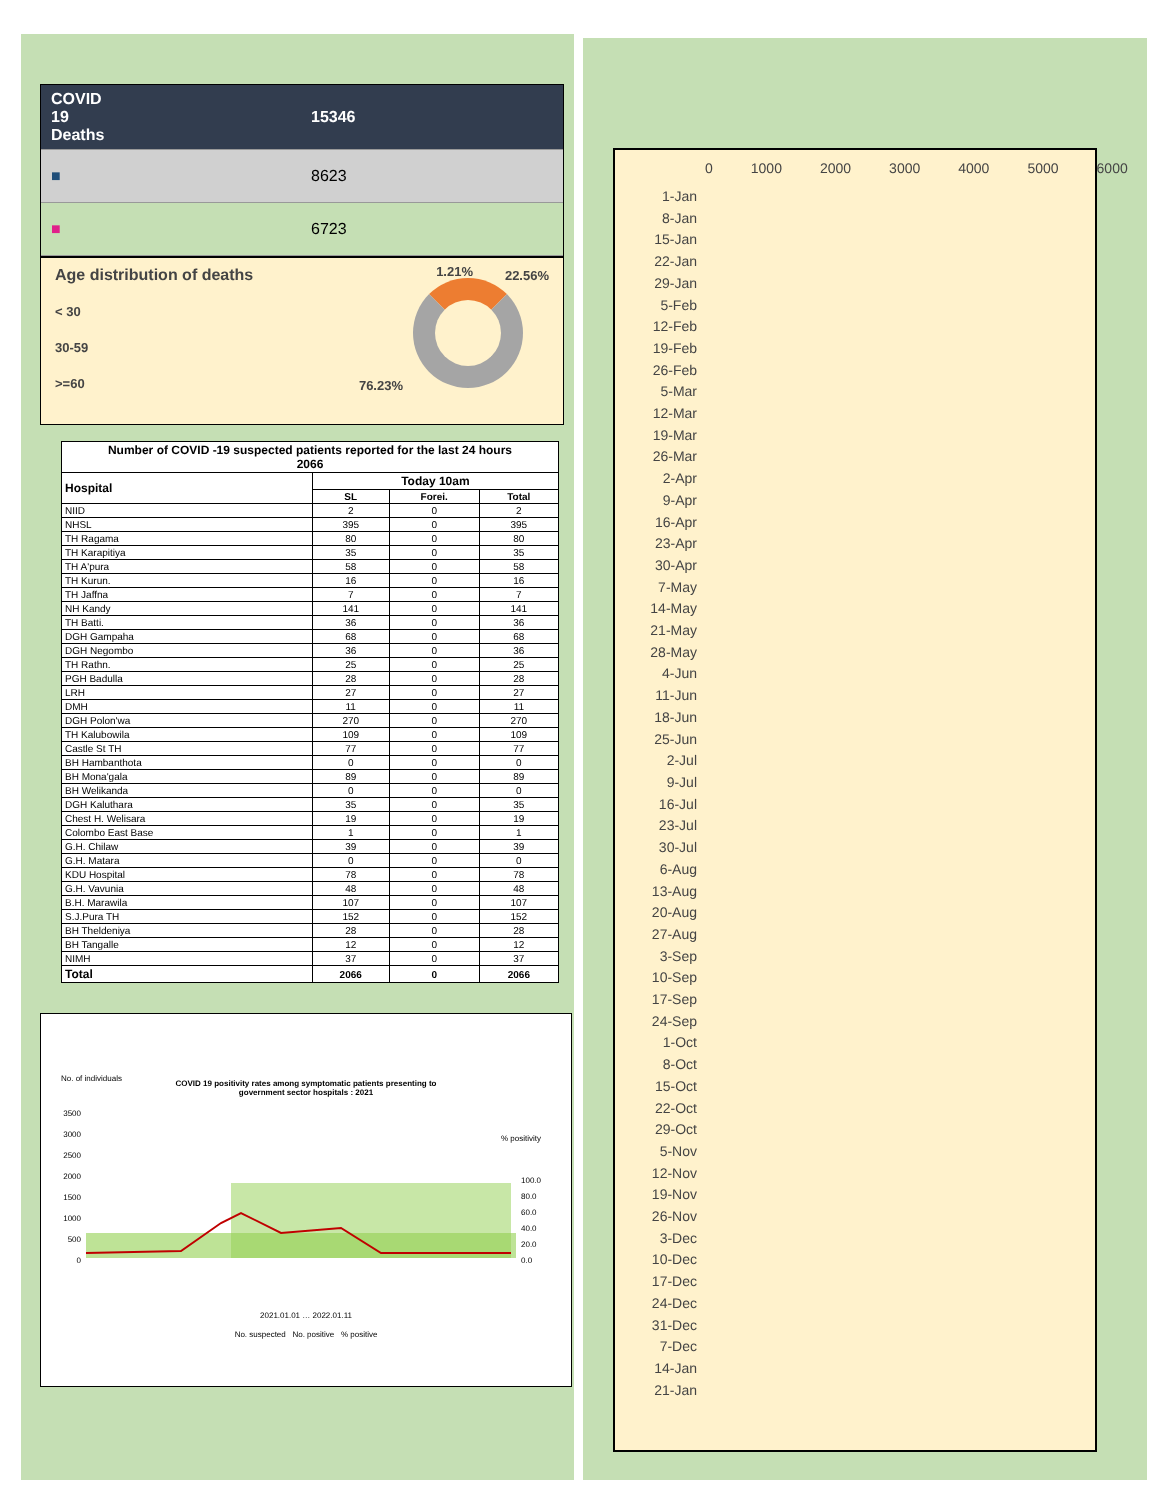COVID
19
Deaths
15346
■ 8623
■ 6723
Age distribution of deaths
< 30
30-59
>=60
1.21% 22.56%
76.23%
| Number of COVID -19 suspected patients reported for the last 24 hours 2066 | | | |
| --- | --- | --- | --- |
| Hospital | Today 10am | | |
| | SL | Forei. | Total |
| NIID | 2 | 0 | 2 |
| NHSL | 395 | 0 | 395 |
| TH Ragama | 80 | 0 | 80 |
| TH Karapitiya | 35 | 0 | 35 |
| TH A'pura | 58 | 0 | 58 |
| TH Kurun. | 16 | 0 | 16 |
| TH Jaffna | 7 | 0 | 7 |
| NH Kandy | 141 | 0 | 141 |
| TH Batti. | 36 | 0 | 36 |
| DGH Gampaha | 68 | 0 | 68 |
| DGH Negombo | 36 | 0 | 36 |
| TH Rathn. | 25 | 0 | 25 |
| PGH Badulla | 28 | 0 | 28 |
| LRH | 27 | 0 | 27 |
| DMH | 11 | 0 | 11 |
| DGH Polon'wa | 270 | 0 | 270 |
| TH Kalubowila | 109 | 0 | 109 |
| Castle St TH | 77 | 0 | 77 |
| BH Hambanthota | 0 | 0 | 0 |
| BH Mona'gala | 89 | 0 | 89 |
| BH Welikanda | 0 | 0 | 0 |
| DGH Kaluthara | 35 | 0 | 35 |
| Chest H. Welisara | 19 | 0 | 19 |
| Colombo East Base | 1 | 0 | 1 |
| G.H. Chilaw | 39 | 0 | 39 |
| G.H. Matara | 0 | 0 | 0 |
| KDU Hospital | 78 | 0 | 78 |
| G.H. Vavunia | 48 | 0 | 48 |
| B.H. Marawila | 107 | 0 | 107 |
| S.J.Pura TH | 152 | 0 | 152 |
| BH Theldeniya | 28 | 0 | 28 |
| BH Tangalle | 12 | 0 | 12 |
| NIMH | 37 | 0 | 37 |
| Total | 2066 | 0 | 2066 |
No. of individuals
COVID 19 positivity rates among symptomatic patients presenting to
government sector hospitals : 2021
3500
3000
2500
2000
1500
1000
500
0
100.0
80.0
60.0
40.0
20.0
0.0
2021.01.01 … 2022.01.11
No. suspected No. positive % positive
% positivity
0 1000 2000 3000 4000 5000 6000
1-Jan
8-Jan
15-Jan
22-Jan
29-Jan
5-Feb
12-Feb
19-Feb
26-Feb
5-Mar
12-Mar
19-Mar
26-Mar
2-Apr
9-Apr
16-Apr
23-Apr
30-Apr
7-May
14-May
21-May
28-May
4-Jun
11-Jun
18-Jun
25-Jun
2-Jul
9-Jul
16-Jul
23-Jul
30-Jul
6-Aug
13-Aug
20-Aug
27-Aug
3-Sep
10-Sep
17-Sep
24-Sep
1-Oct
8-Oct
15-Oct
22-Oct
29-Oct
5-Nov
12-Nov
19-Nov
26-Nov
3-Dec
10-Dec
17-Dec
24-Dec
31-Dec
7-Dec
14-Jan
21-Jan